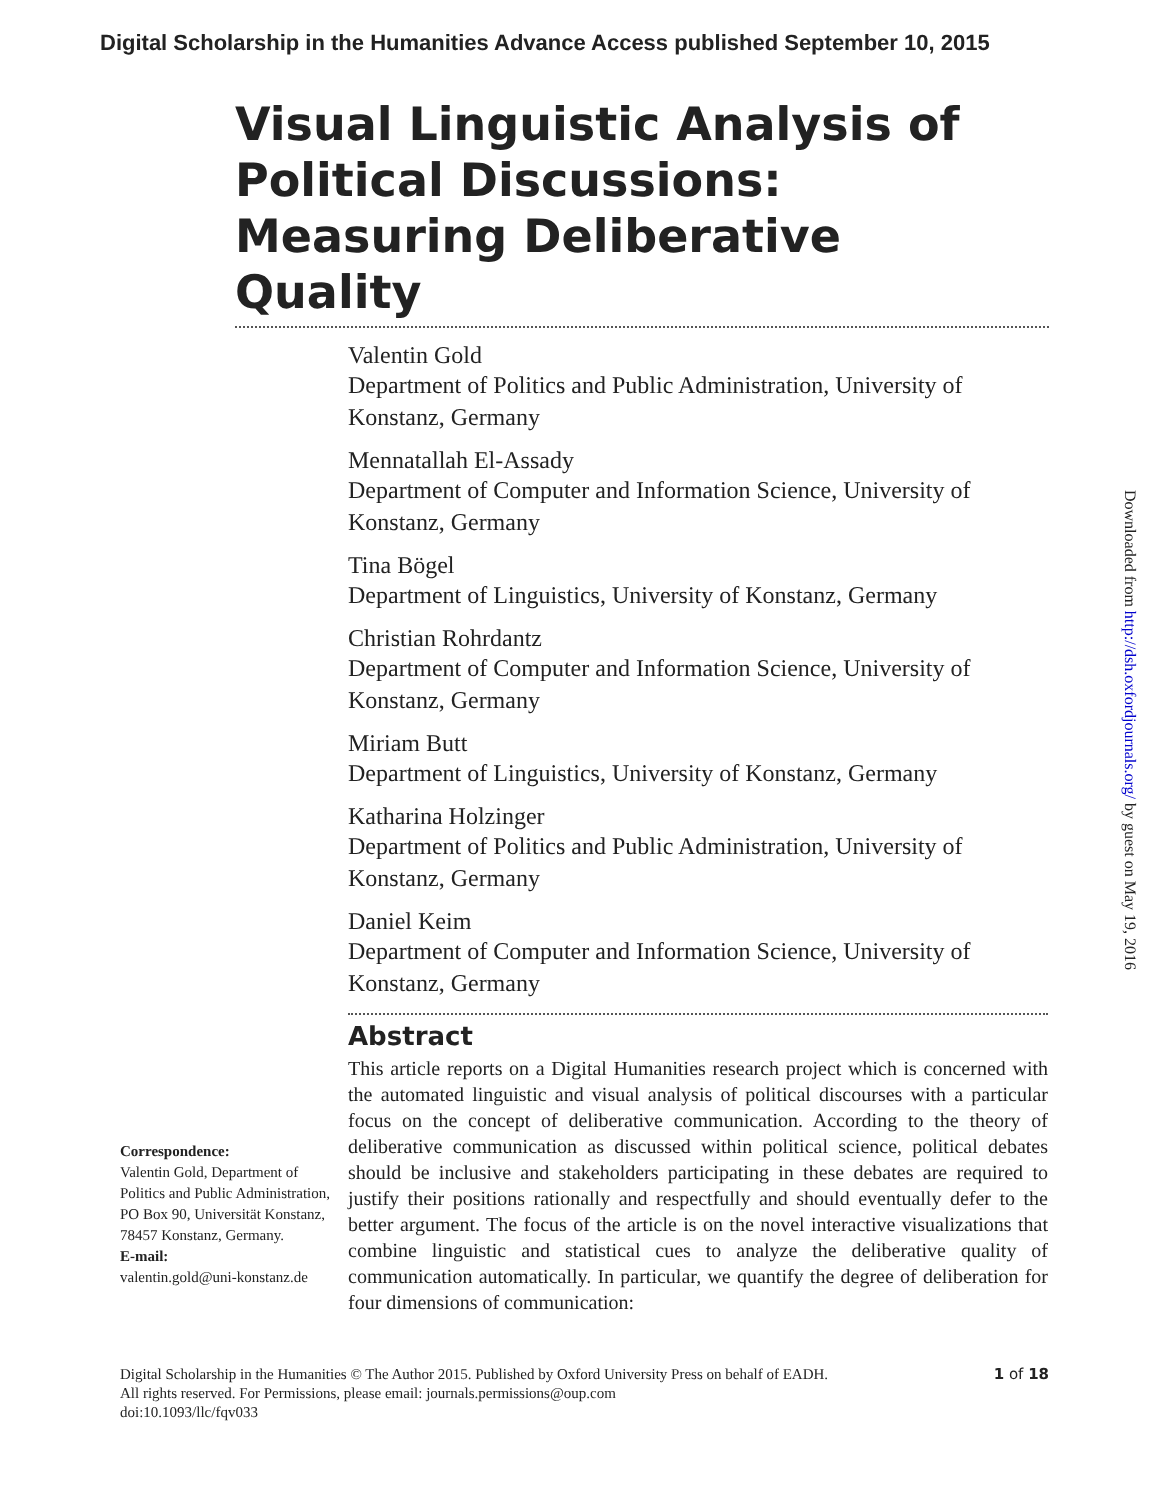Digital Scholarship in the Humanities Advance Access published September 10, 2015
Visual Linguistic Analysis of Political Discussions: Measuring Deliberative Quality
Valentin Gold
Department of Politics and Public Administration, University of Konstanz, Germany
Mennatallah El-Assady
Department of Computer and Information Science, University of Konstanz, Germany
Tina Bögel
Department of Linguistics, University of Konstanz, Germany
Christian Rohrdantz
Department of Computer and Information Science, University of Konstanz, Germany
Miriam Butt
Department of Linguistics, University of Konstanz, Germany
Katharina Holzinger
Department of Politics and Public Administration, University of Konstanz, Germany
Daniel Keim
Department of Computer and Information Science, University of Konstanz, Germany
Abstract
Correspondence:
Valentin Gold, Department of Politics and Public Administration, PO Box 90, Universität Konstanz, 78457 Konstanz, Germany.
E-mail:
valentin.gold@uni-konstanz.de
This article reports on a Digital Humanities research project which is concerned with the automated linguistic and visual analysis of political discourses with a particular focus on the concept of deliberative communication. According to the theory of deliberative communication as discussed within political science, political debates should be inclusive and stakeholders participating in these debates are required to justify their positions rationally and respectfully and should eventually defer to the better argument. The focus of the article is on the novel interactive visualizations that combine linguistic and statistical cues to analyze the deliberative quality of communication automatically. In particular, we quantify the degree of deliberation for four dimensions of communication:
Digital Scholarship in the Humanities © The Author 2015. Published by Oxford University Press on behalf of EADH.
All rights reserved. For Permissions, please email: journals.permissions@oup.com
doi:10.1093/llc/fqv033
1 of 18
Downloaded from http://dsh.oxfordjournals.org/ by guest on May 19, 2016